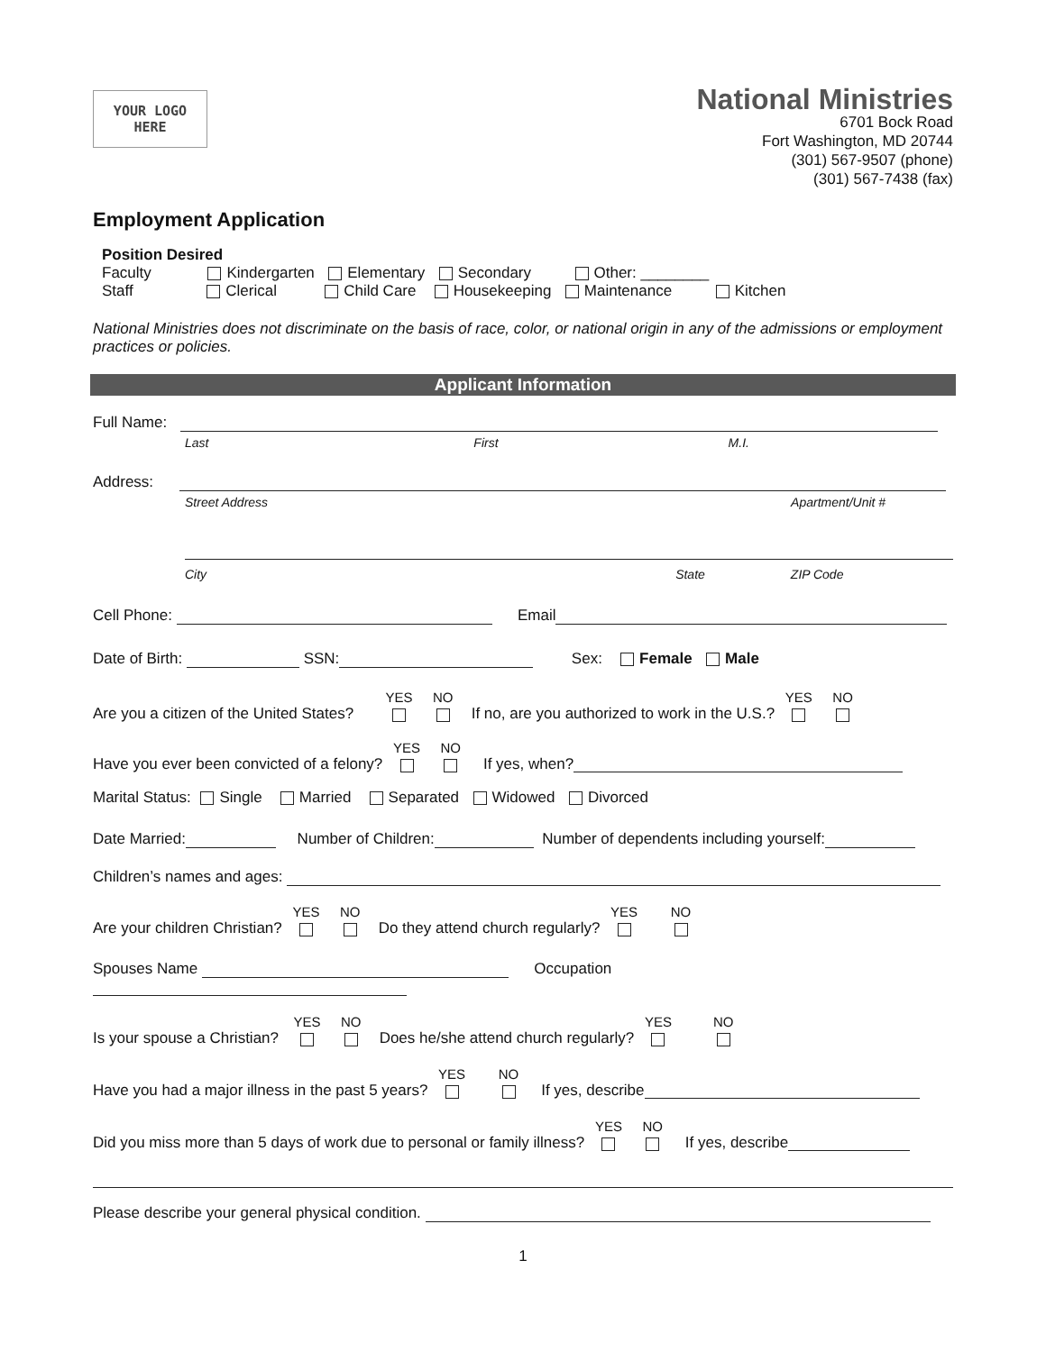YOUR LOGO
HERE
National Ministries
6701 Bock Road
Fort Washington, MD 20744
(301) 567-9507 (phone)
(301) 567-7438 (fax)
Employment Application
Position Desired
Faculty Kindergarten Elementary Secondary Other: ________
Staff Clerical Child Care Housekeeping Maintenance Kitchen
National Ministries does not discriminate on the basis of race, color, or national origin in any of the admissions or employment practices or policies.
Applicant Information
Full Name:
Last First M.I.
Address:
Street Address Apartment/Unit #
City State ZIP Code
Cell Phone: Email
Date of Birth: SSN: Sex: Female Male
Are you a citizen of the United States? YES
NO
If no, are you authorized to work in the U.S.? YES
NO
Have you ever been convicted of a felony? YES
NO
If yes, when?
Marital Status: Single Married Separated Widowed Divorced
Date Married: Number of Children: Number of dependents including yourself:
Children’s names and ages:
Are your children Christian? YES
NO
Do they attend church regularly? YES
NO
Spouses Name Occupation
Is your spouse a Christian? YES
NO
Does he/she attend church regularly? YES
NO
Have you had a major illness in the past 5 years? YES
NO
If yes, describe
Did you miss more than 5 days of work due to personal or family illness? YES
NO
If yes, describe
Please describe your general physical condition.
1